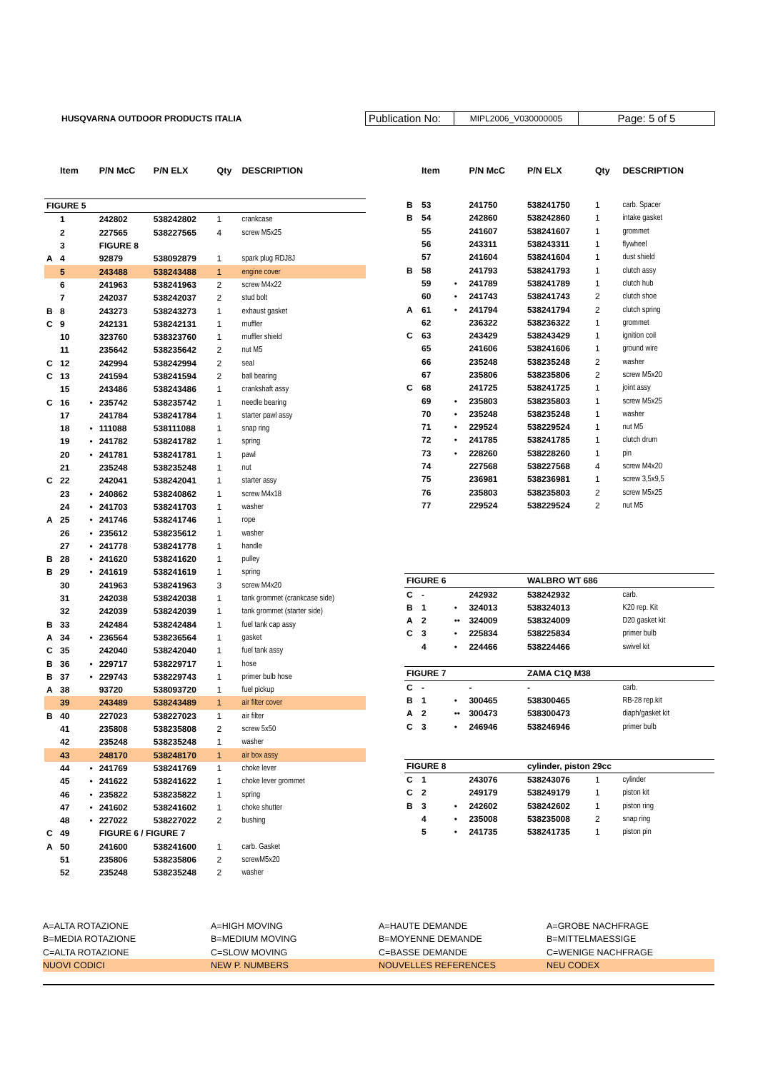HUSQVARNA OUTDOOR PRODUCTS ITALIA
Publication No:
MIPL2006_V030000005
Page: 5 of 5
| | Item | | P/N McC | P/N ELX | Qty | DESCRIPTION |
| --- | --- | --- | --- | --- | --- | --- |
| FIGURE 5 | | | | | | |
| | 1 | | 242802 | 538242802 | 1 | crankcase |
| | 2 | | 227565 | 538227565 | 4 | screw M5x25 |
| | 3 | | FIGURE 8 | | | |
| A | 4 | | 92879 | 538092879 | 1 | spark plug RDJ8J |
| | 5 | | 243488 | 538243488 | 1 | engine cover |
| | 6 | | 241963 | 538241963 | 2 | screw M4x22 |
| | 7 | | 242037 | 538242037 | 2 | stud bolt |
| B | 8 | | 243273 | 538243273 | 1 | exhaust gasket |
| C | 9 | | 242131 | 538242131 | 1 | muffler |
| | 10 | | 323760 | 538323760 | 1 | muffler shield |
| | 11 | | 235642 | 538235642 | 2 | nut M5 |
| C | 12 | | 242994 | 538242994 | 2 | seal |
| C | 13 | | 241594 | 538241594 | 2 | ball bearing |
| | 15 | | 243486 | 538243486 | 1 | crankshaft assy |
| C | 16 | • | 235742 | 538235742 | 1 | needle bearing |
| | 17 | | 241784 | 538241784 | 1 | starter pawl assy |
| | 18 | • | 111088 | 538111088 | 1 | snap ring |
| | 19 | • | 241782 | 538241782 | 1 | spring |
| | 20 | • | 241781 | 538241781 | 1 | pawl |
| | 21 | | 235248 | 538235248 | 1 | nut |
| C | 22 | | 242041 | 538242041 | 1 | starter assy |
| | 23 | • | 240862 | 538240862 | 1 | screw M4x18 |
| | 24 | • | 241703 | 538241703 | 1 | washer |
| A | 25 | • | 241746 | 538241746 | 1 | rope |
| | 26 | • | 235612 | 538235612 | 1 | washer |
| | 27 | • | 241778 | 538241778 | 1 | handle |
| B | 28 | • | 241620 | 538241620 | 1 | pulley |
| B | 29 | • | 241619 | 538241619 | 1 | spring |
| | 30 | | 241963 | 538241963 | 3 | screw M4x20 |
| | 31 | | 242038 | 538242038 | 1 | tank grommet (crankcase side) |
| | 32 | | 242039 | 538242039 | 1 | tank grommet (starter side) |
| B | 33 | | 242484 | 538242484 | 1 | fuel tank cap assy |
| A | 34 | • | 236564 | 538236564 | 1 | gasket |
| C | 35 | | 242040 | 538242040 | 1 | fuel tank assy |
| B | 36 | • | 229717 | 538229717 | 1 | hose |
| B | 37 | • | 229743 | 538229743 | 1 | primer bulb hose |
| A | 38 | | 93720 | 538093720 | 1 | fuel pickup |
| | 39 | | 243489 | 538243489 | 1 | air filter cover |
| B | 40 | | 227023 | 538227023 | 1 | air filter |
| | 41 | | 235808 | 538235808 | 2 | screw 5x50 |
| | 42 | | 235248 | 538235248 | 1 | washer |
| | 43 | | 248170 | 538248170 | 1 | air box assy |
| | 44 | • | 241769 | 538241769 | 1 | choke lever |
| | 45 | • | 241622 | 538241622 | 1 | choke lever grommet |
| | 46 | • | 235822 | 538235822 | 1 | spring |
| | 47 | • | 241602 | 538241602 | 1 | choke shutter |
| | 48 | • | 227022 | 538227022 | 2 | bushing |
| C | 49 | | FIGURE 6 / FIGURE 7 | | | |
| A | 50 | | 241600 | 538241600 | 1 | carb. Gasket |
| | 51 | | 235806 | 538235806 | 2 | screwM5x20 |
| | 52 | | 235248 | 538235248 | 2 | washer |
| | Item | | P/N McC | P/N ELX | Qty | DESCRIPTION |
| --- | --- | --- | --- | --- | --- | --- |
| B | 53 | | 241750 | 538241750 | 1 | carb. Spacer |
| B | 54 | | 242860 | 538242860 | 1 | intake gasket |
| | 55 | | 241607 | 538241607 | 1 | grommet |
| | 56 | | 243311 | 538243311 | 1 | flywheel |
| | 57 | | 241604 | 538241604 | 1 | dust shield |
| B | 58 | | 241793 | 538241793 | 1 | clutch assy |
| | 59 | • | 241789 | 538241789 | 1 | clutch hub |
| | 60 | • | 241743 | 538241743 | 2 | clutch shoe |
| A | 61 | • | 241794 | 538241794 | 2 | clutch spring |
| | 62 | | 236322 | 538236322 | 1 | grommet |
| C | 63 | | 243429 | 538243429 | 1 | ignition coil |
| | 65 | | 241606 | 538241606 | 1 | ground wire |
| | 66 | | 235248 | 538235248 | 2 | washer |
| | 67 | | 235806 | 538235806 | 2 | screw M5x20 |
| C | 68 | | 241725 | 538241725 | 1 | joint assy |
| | 69 | • | 235803 | 538235803 | 1 | screw M5x25 |
| | 70 | • | 235248 | 538235248 | 1 | washer |
| | 71 | • | 229524 | 538229524 | 1 | nut M5 |
| | 72 | • | 241785 | 538241785 | 1 | clutch drum |
| | 73 | • | 228260 | 538228260 | 1 | pin |
| | 74 | | 227568 | 538227568 | 4 | screw M4x20 |
| | 75 | | 236981 | 538236981 | 1 | screw 3,5x9,5 |
| | 76 | | 235803 | 538235803 | 2 | screw M5x25 |
| | 77 | | 229524 | 538229524 | 2 | nut M5 |
| FIGURE 6 | | | | WALBRO WT 686 | | |
| C | - | | 242932 | 538242932 | | carb. |
| B | 1 | • | 324013 | 538324013 | | K20 rep. Kit |
| A | 2 | •• | 324009 | 538324009 | | D20 gasket kit |
| C | 3 | • | 225834 | 538225834 | | primer bulb |
| | 4 | • | 224466 | 538224466 | | swivel kit |
| FIGURE 7 | | | | ZAMA C1Q M38 | | |
| C | - | | - | - | | carb. |
| B | 1 | • | 300465 | 538300465 | | RB-28 rep.kit |
| A | 2 | •• | 300473 | 538300473 | | diaph/gasket kit |
| C | 3 | • | 246946 | 538246946 | | primer bulb |
| FIGURE 8 | | | | cylinder, piston 29cc | | |
| C | 1 | | 243076 | 538243076 | 1 | cylinder |
| C | 2 | | 249179 | 538249179 | 1 | piston kit |
| B | 3 | • | 242602 | 538242602 | 1 | piston ring |
| | 4 | • | 235008 | 538235008 | 2 | snap ring |
| | 5 | • | 241735 | 538241735 | 1 | piston pin |
A=ALTA ROTAZIONE
B=MEDIA ROTAZIONE
C=ALTA ROTAZIONE
NUOVI CODICI
A=HIGH MOVING
B=MEDIUM MOVING
C=SLOW MOVING
NEW P. NUMBERS
A=HAUTE DEMANDE
B=MOYENNE DEMANDE
C=BASSE DEMANDE
NOUVELLES REFERENCES
A=GROBE NACHFRAGE
B=MITTELMAESSIGE
C=WENIGE NACHFRAGE
NEU CODEX